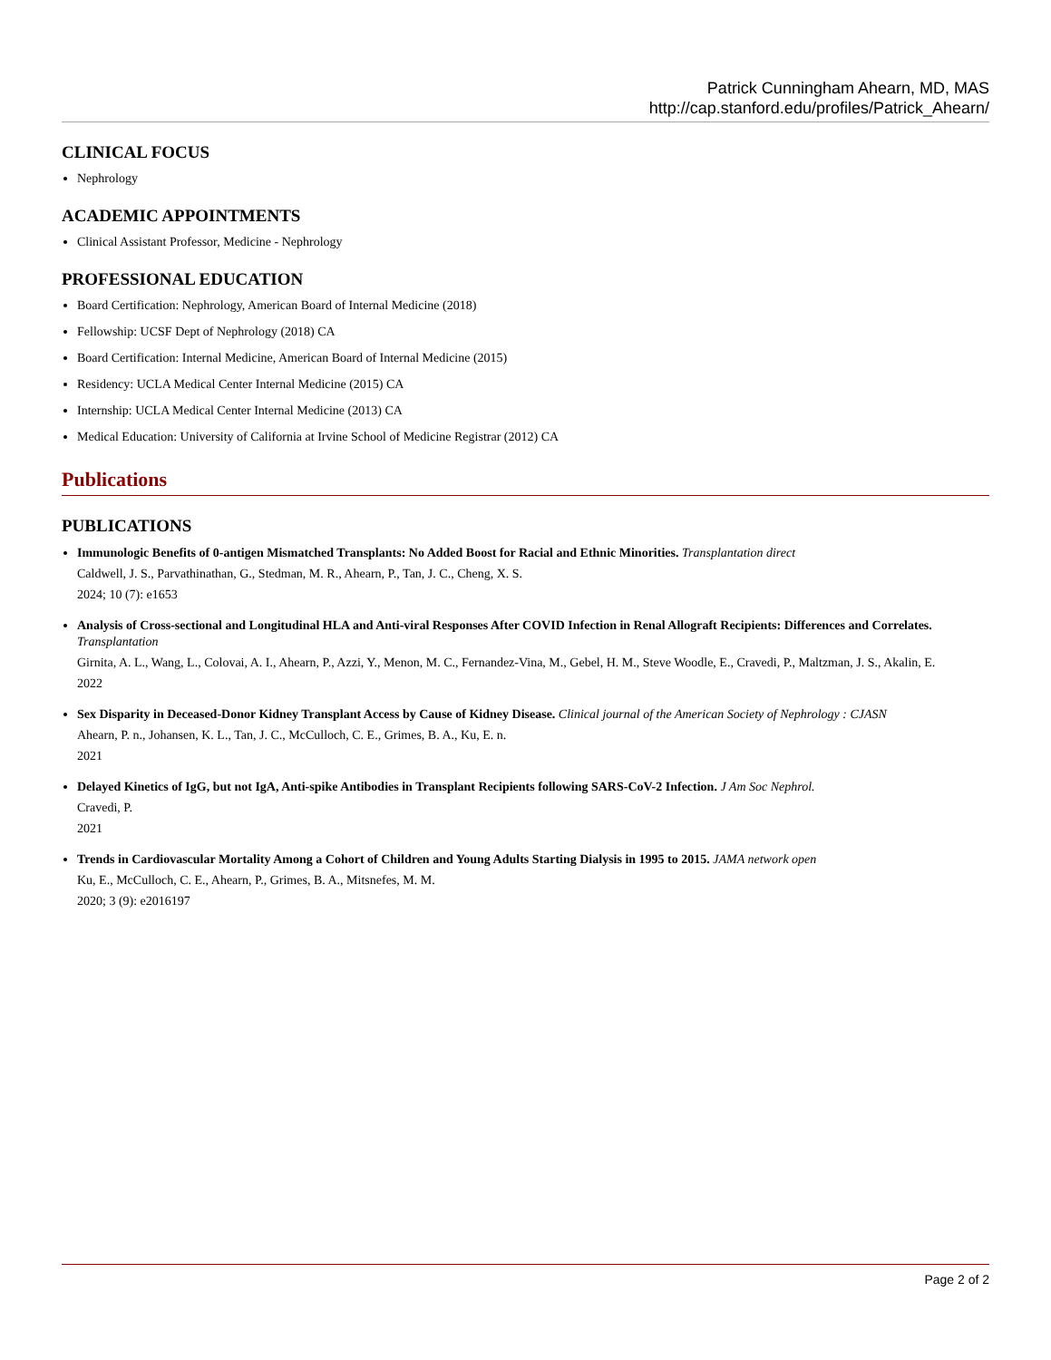Patrick Cunningham Ahearn, MD, MAS
http://cap.stanford.edu/profiles/Patrick_Ahearn/
CLINICAL FOCUS
Nephrology
ACADEMIC APPOINTMENTS
Clinical Assistant Professor, Medicine - Nephrology
PROFESSIONAL EDUCATION
Board Certification: Nephrology, American Board of Internal Medicine (2018)
Fellowship: UCSF Dept of Nephrology (2018) CA
Board Certification: Internal Medicine, American Board of Internal Medicine (2015)
Residency: UCLA Medical Center Internal Medicine (2015) CA
Internship: UCLA Medical Center Internal Medicine (2013) CA
Medical Education: University of California at Irvine School of Medicine Registrar (2012) CA
Publications
PUBLICATIONS
Immunologic Benefits of 0-antigen Mismatched Transplants: No Added Boost for Racial and Ethnic Minorities. Transplantation direct
Caldwell, J. S., Parvathinathan, G., Stedman, M. R., Ahearn, P., Tan, J. C., Cheng, X. S.
2024; 10 (7): e1653
Analysis of Cross-sectional and Longitudinal HLA and Anti-viral Responses After COVID Infection in Renal Allograft Recipients: Differences and Correlates. Transplantation
Girnita, A. L., Wang, L., Colovai, A. I., Ahearn, P., Azzi, Y., Menon, M. C., Fernandez-Vina, M., Gebel, H. M., Steve Woodle, E., Cravedi, P., Maltzman, J. S., Akalin, E.
2022
Sex Disparity in Deceased-Donor Kidney Transplant Access by Cause of Kidney Disease. Clinical journal of the American Society of Nephrology : CJASN
Ahearn, P. n., Johansen, K. L., Tan, J. C., McCulloch, C. E., Grimes, B. A., Ku, E. n.
2021
Delayed Kinetics of IgG, but not IgA, Anti-spike Antibodies in Transplant Recipients following SARS-CoV-2 Infection. J Am Soc Nephrol.
Cravedi, P.
2021
Trends in Cardiovascular Mortality Among a Cohort of Children and Young Adults Starting Dialysis in 1995 to 2015. JAMA network open
Ku, E., McCulloch, C. E., Ahearn, P., Grimes, B. A., Mitsnefes, M. M.
2020; 3 (9): e2016197
Page 2 of 2